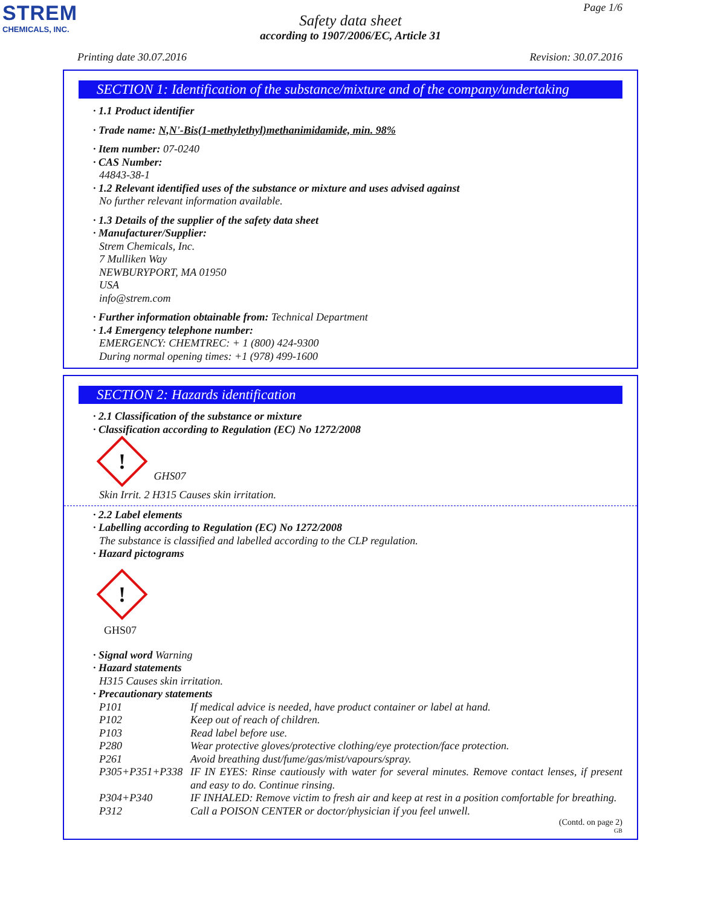STREM
CHEMICALS, INC.
Safety data sheet
according to 1907/2006/EC, Article 31
Page 1/6
Printing date 30.07.2016 Revision: 30.07.2016
SECTION 1: Identification of the substance/mixture and of the company/undertaking
· 1.1 Product identifier
· Trade name: N,N'-Bis(1-methylethyl)methanimidamide, min. 98%
· Item number: 07-0240
· CAS Number:
44843-38-1
· 1.2 Relevant identified uses of the substance or mixture and uses advised against
No further relevant information available.
· 1.3 Details of the supplier of the safety data sheet
· Manufacturer/Supplier:
Strem Chemicals, Inc.
7 Mulliken Way
NEWBURYPORT, MA 01950
USA
info@strem.com
· Further information obtainable from: Technical Department
· 1.4 Emergency telephone number:
EMERGENCY: CHEMTREC: + 1 (800) 424-9300
During normal opening times: +1 (978) 499-1600
SECTION 2: Hazards identification
· 2.1 Classification of the substance or mixture
· Classification according to Regulation (EC) No 1272/2008
! GHS07
Skin Irrit. 2 H315 Causes skin irritation.
· 2.2 Label elements
· Labelling according to Regulation (EC) No 1272/2008
The substance is classified and labelled according to the CLP regulation.
· Hazard pictograms
!
GHS07
· Signal word Warning
· Hazard statements
H315 Causes skin irritation.
· Precautionary statements
| P101 | If medical advice is needed, have product container or label at hand. |
| P102 | Keep out of reach of children. |
| P103 | Read label before use. |
| P280 | Wear protective gloves/protective clothing/eye protection/face protection. |
| P261 | Avoid breathing dust/fume/gas/mist/vapours/spray. |
| P305+P351+P338 | IF IN EYES: Rinse cautiously with water for several minutes. Remove contact lenses, if present and easy to do. Continue rinsing. |
| P304+P340 | IF INHALED: Remove victim to fresh air and keep at rest in a position comfortable for breathing. |
| P312 | Call a POISON CENTER or doctor/physician if you feel unwell. |
(Contd. on page 2)
GB